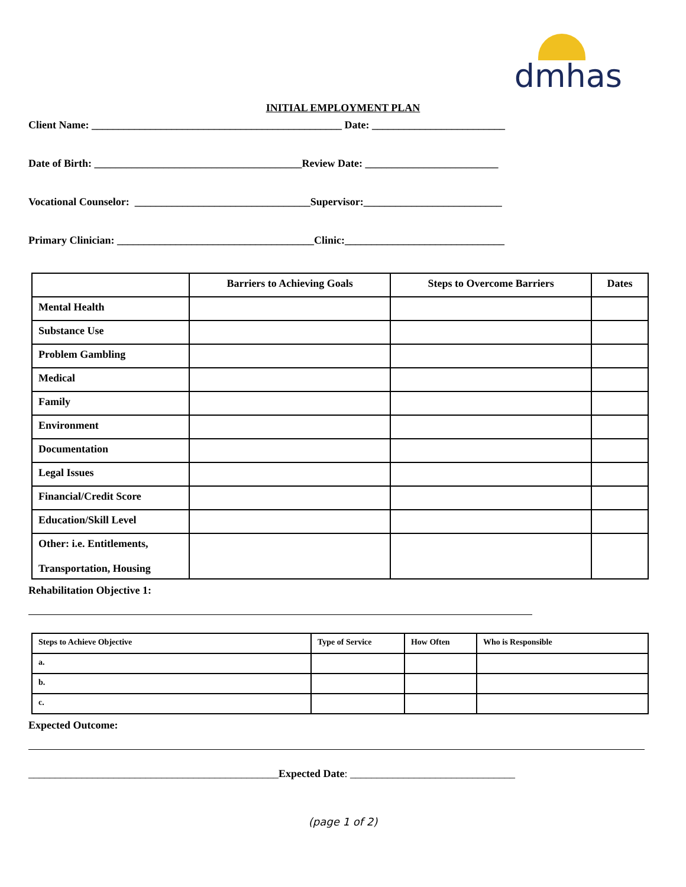dmhas
INITIAL EMPLOYMENT PLAN
Client Name: _______________________________________________ Date: _________________________
Date of Birth: _______________________________________Review Date: _________________________
Vocational Counselor: _________________________________Supervisor:__________________________
Primary Clinician: _____________________________________Clinic:______________________________
| | Barriers to Achieving Goals | Steps to Overcome Barriers | Dates |
| --- | --- | --- | --- |
| Mental Health | | | |
| Substance Use | | | |
| Problem Gambling | | | |
| Medical | | | |
| Family | | | |
| Environment | | | |
| Documentation | | | |
| Legal Issues | | | |
| Financial/Credit Score | | | |
| Education/Skill Level | | | |
| Other: i.e. Entitlements, Transportation, Housing | | | |
Rehabilitation Objective 1:
| Steps to Achieve Objective | Type of Service | How Often | Who is Responsible |
| --- | --- | --- | --- |
| a. | | | |
| b. | | | |
| c. | | | |
Expected Outcome:
_______________________________________________Expected Date: _______________________________
(page 1 of 2)